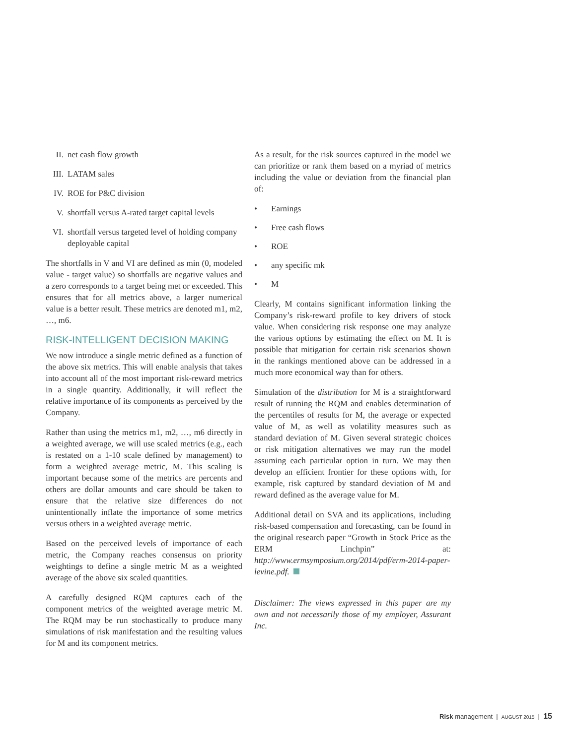II. net cash flow growth
III. LATAM sales
IV. ROE for P&C division
V. shortfall versus A-rated target capital levels
VI. shortfall versus targeted level of holding company deployable capital
The shortfalls in V and VI are defined as min (0, modeled value - target value) so shortfalls are negative values and a zero corresponds to a target being met or exceeded. This ensures that for all metrics above, a larger numerical value is a better result. These metrics are denoted m1, m2, …, m6.
RISK-INTELLIGENT DECISION MAKING
We now introduce a single metric defined as a function of the above six metrics. This will enable analysis that takes into account all of the most important risk-reward metrics in a single quantity. Additionally, it will reflect the relative importance of its components as perceived by the Company.
Rather than using the metrics m1, m2, …, m6 directly in a weighted average, we will use scaled metrics (e.g., each is restated on a 1-10 scale defined by management) to form a weighted average metric, M. This scaling is important because some of the metrics are percents and others are dollar amounts and care should be taken to ensure that the relative size differences do not unintentionally inflate the importance of some metrics versus others in a weighted average metric.
Based on the perceived levels of importance of each metric, the Company reaches consensus on priority weightings to define a single metric M as a weighted average of the above six scaled quantities.
A carefully designed RQM captures each of the component metrics of the weighted average metric M. The RQM may be run stochastically to produce many simulations of risk manifestation and the resulting values for M and its component metrics.
As a result, for the risk sources captured in the model we can prioritize or rank them based on a myriad of metrics including the value or deviation from the financial plan of:
• Earnings
• Free cash flows
• ROE
• any specific mk
• M
Clearly, M contains significant information linking the Company’s risk-reward profile to key drivers of stock value. When considering risk response one may analyze the various options by estimating the effect on M. It is possible that mitigation for certain risk scenarios shown in the rankings mentioned above can be addressed in a much more economical way than for others.
Simulation of the distribution for M is a straightforward result of running the RQM and enables determination of the percentiles of results for M, the average or expected value of M, as well as volatility measures such as standard deviation of M. Given several strategic choices or risk mitigation alternatives we may run the model assuming each particular option in turn. We may then develop an efficient frontier for these options with, for example, risk captured by standard deviation of M and reward defined as the average value for M.
Additional detail on SVA and its applications, including risk-based compensation and forecasting, can be found in the original research paper “Growth in Stock Price as the ERM Linchpin” at: http://www.ermsymposium.org/2014/pdf/erm-2014-paper-levine.pdf.
Disclaimer: The views expressed in this paper are my own and not necessarily those of my employer, Assurant Inc.
Risk management | AUGUST 2015 | 15